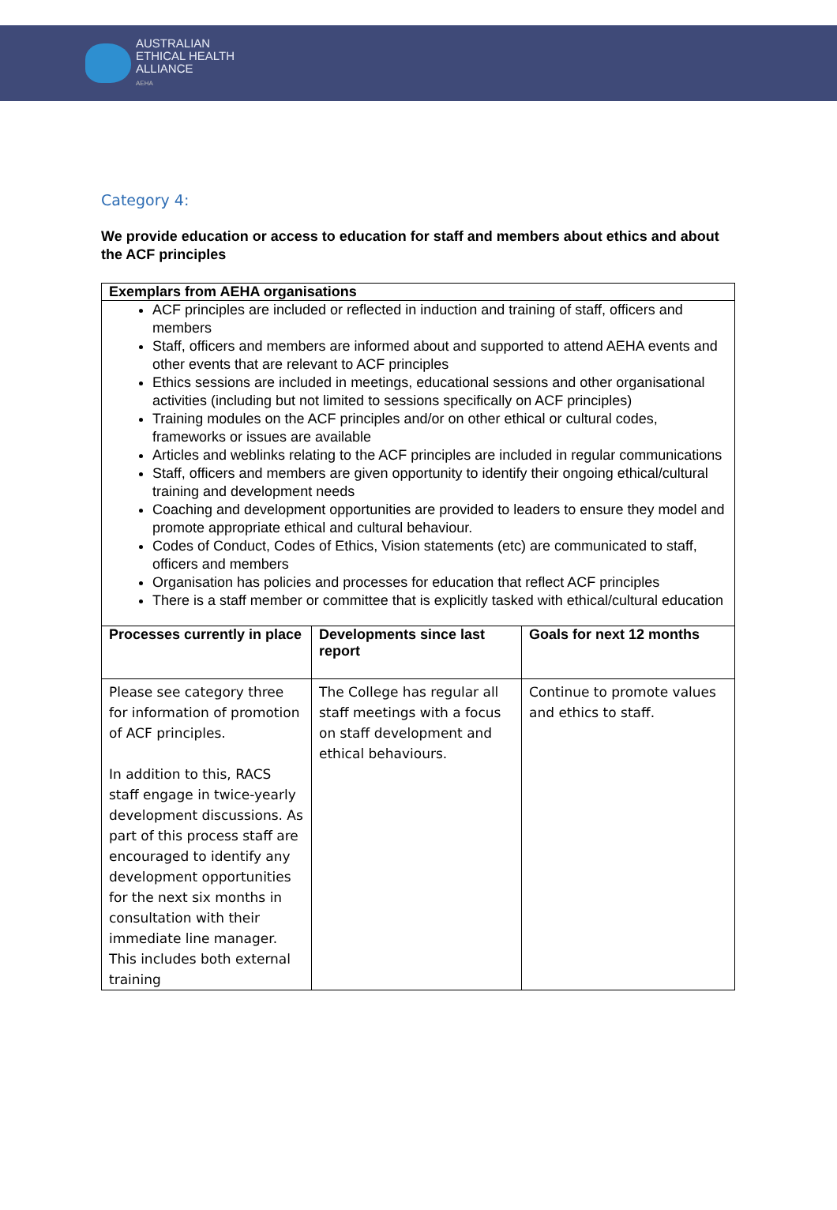AUSTRALIAN
ETHICAL HEALTH
ALLIANCE
AEHA
Category 4:
We provide education or access to education for staff and members about ethics and about the ACF principles
| Exemplars from AEHA organisations | | |
| --- | --- | --- |
| ACF principles are included or reflected in induction and training of staff, officers and members Staff, officers and members are informed about and supported to attend AEHA events and other events that are relevant to ACF principles Ethics sessions are included in meetings, educational sessions and other organisational activities (including but not limited to sessions specifically on ACF principles) Training modules on the ACF principles and/or on other ethical or cultural codes, frameworks or issues are available Articles and weblinks relating to the ACF principles are included in regular communications Staff, officers and members are given opportunity to identify their ongoing ethical/cultural training and development needs Coaching and development opportunities are provided to leaders to ensure they model and promote appropriate ethical and cultural behaviour. Codes of Conduct, Codes of Ethics, Vision statements (etc) are communicated to staff, officers and members Organisation has policies and processes for education that reflect ACF principles There is a staff member or committee that is explicitly tasked with ethical/cultural education | | |
| Processes currently in place | Developments since last report | Goals for next 12 months |
| Please see category three for information of promotion of ACF principles. In addition to this, RACS staff engage in twice-yearly development discussions. As part of this process staff are encouraged to identify any development opportunities for the next six months in consultation with their immediate line manager. This includes both external training | The College has regular all staff meetings with a focus on staff development and ethical behaviours. | Continue to promote values and ethics to staff. |